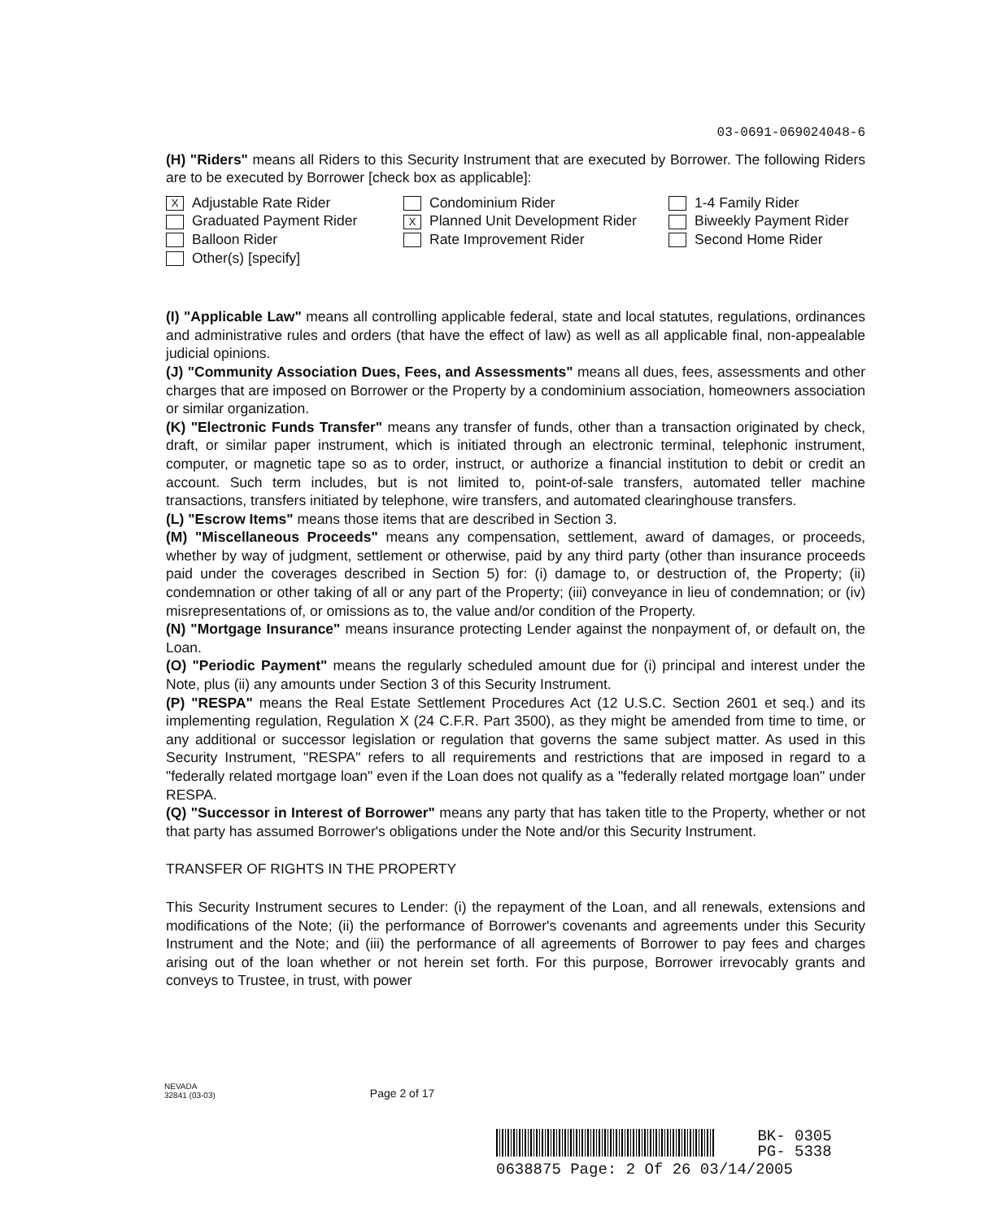03-0691-069024048-6
(H) "Riders" means all Riders to this Security Instrument that are executed by Borrower. The following Riders are to be executed by Borrower [check box as applicable]:
X Adjustable Rate Rider
Condominium Rider
1-4 Family Rider
Graduated Payment Rider
X Planned Unit Development Rider
Biweekly Payment Rider
Balloon Rider
Rate Improvement Rider
Second Home Rider
Other(s) [specify]
(I) "Applicable Law" means all controlling applicable federal, state and local statutes, regulations, ordinances and administrative rules and orders (that have the effect of law) as well as all applicable final, non-appealable judicial opinions.
(J) "Community Association Dues, Fees, and Assessments" means all dues, fees, assessments and other charges that are imposed on Borrower or the Property by a condominium association, homeowners association or similar organization.
(K) "Electronic Funds Transfer" means any transfer of funds, other than a transaction originated by check, draft, or similar paper instrument, which is initiated through an electronic terminal, telephonic instrument, computer, or magnetic tape so as to order, instruct, or authorize a financial institution to debit or credit an account. Such term includes, but is not limited to, point-of-sale transfers, automated teller machine transactions, transfers initiated by telephone, wire transfers, and automated clearinghouse transfers.
(L) "Escrow Items" means those items that are described in Section 3.
(M) "Miscellaneous Proceeds" means any compensation, settlement, award of damages, or proceeds, whether by way of judgment, settlement or otherwise, paid by any third party (other than insurance proceeds paid under the coverages described in Section 5) for: (i) damage to, or destruction of, the Property; (ii) condemnation or other taking of all or any part of the Property; (iii) conveyance in lieu of condemnation; or (iv) misrepresentations of, or omissions as to, the value and/or condition of the Property.
(N) "Mortgage Insurance" means insurance protecting Lender against the nonpayment of, or default on, the Loan.
(O) "Periodic Payment" means the regularly scheduled amount due for (i) principal and interest under the Note, plus (ii) any amounts under Section 3 of this Security Instrument.
(P) "RESPA" means the Real Estate Settlement Procedures Act (12 U.S.C. Section 2601 et seq.) and its implementing regulation, Regulation X (24 C.F.R. Part 3500), as they might be amended from time to time, or any additional or successor legislation or regulation that governs the same subject matter. As used in this Security Instrument, "RESPA" refers to all requirements and restrictions that are imposed in regard to a "federally related mortgage loan" even if the Loan does not qualify as a "federally related mortgage loan" under RESPA.
(Q) "Successor in Interest of Borrower" means any party that has taken title to the Property, whether or not that party has assumed Borrower's obligations under the Note and/or this Security Instrument.
TRANSFER OF RIGHTS IN THE PROPERTY
This Security Instrument secures to Lender: (i) the repayment of the Loan, and all renewals, extensions and modifications of the Note; (ii) the performance of Borrower's covenants and agreements under this Security Instrument and the Note; and (iii) the performance of all agreements of Borrower to pay fees and charges arising out of the loan whether or not herein set forth. For this purpose, Borrower irrevocably grants and conveys to Trustee, in trust, with power
NEVADA
32841 (03-03)
Page 2 of 17
BK- 0305
PG- 5338
0638875 Page: 2 Of 26 03/14/2005